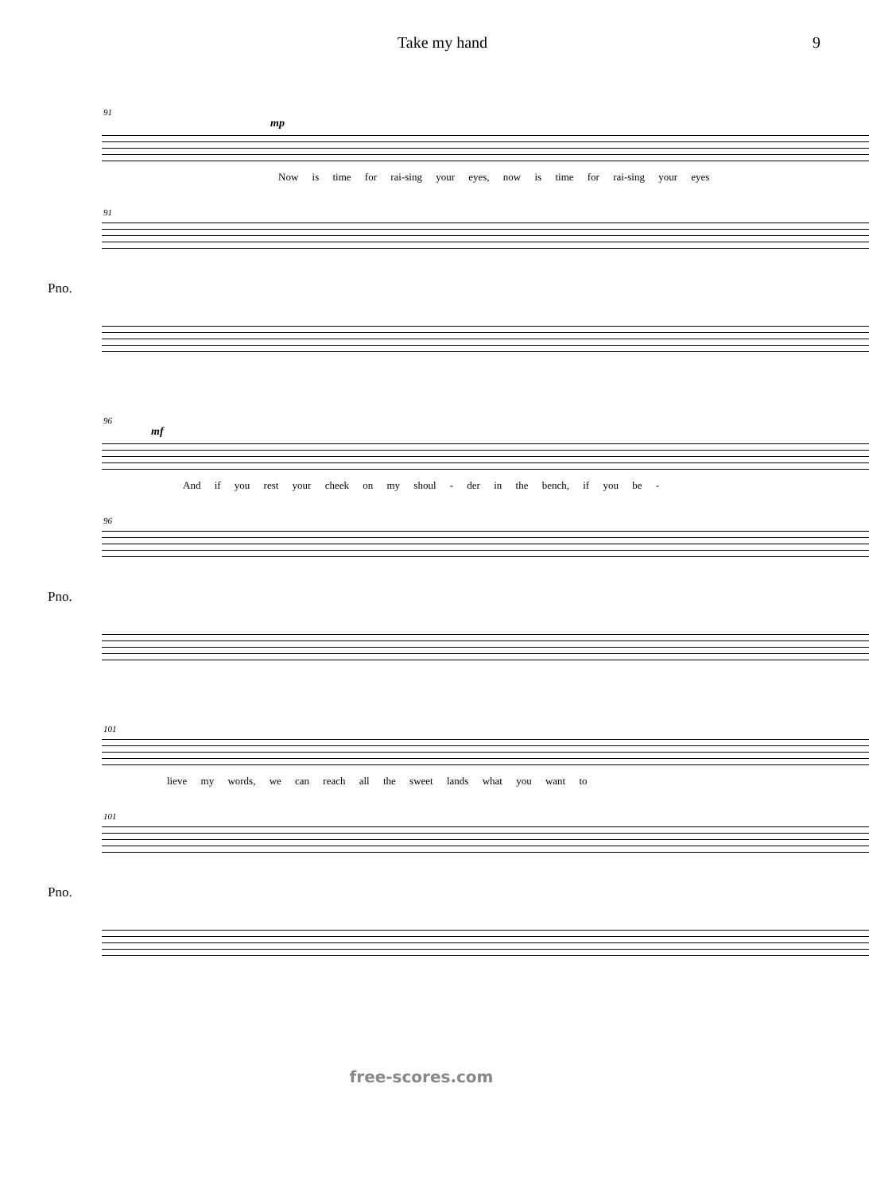Take my hand 9
91
mp
Now is time for rai-sing your eyes, now is time for rai-sing your eyes
91
Pno.
96
mf
And if you rest your cheek on my shoul - der in the bench, if you be -
96
Pno.
101
lieve my words, we can reach all the sweet lands what you want to
101
Pno.
free-scores.com